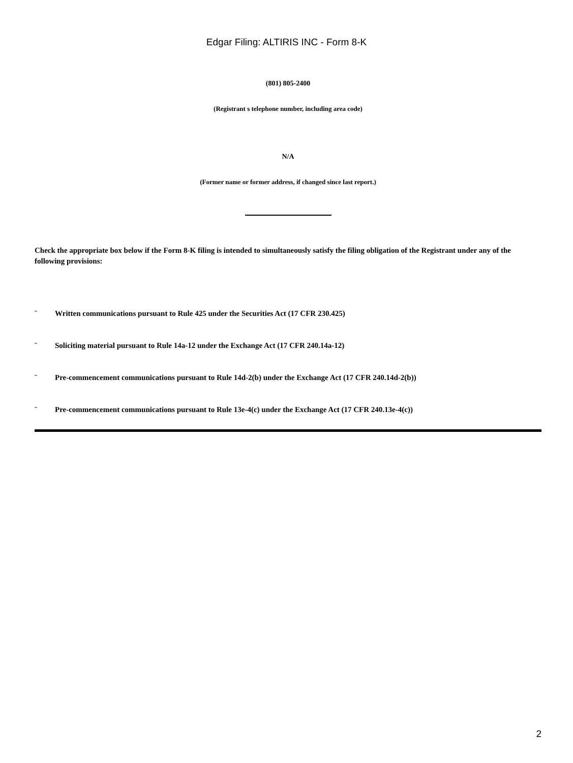Edgar Filing: ALTIRIS INC - Form 8-K
(801) 805-2400
(Registrant s telephone number, including area code)
N/A
(Former name or former address, if changed since last report.)
Check the appropriate box below if the Form 8-K filing is intended to simultaneously satisfy the filing obligation of the Registrant under any of the following provisions:
¨ Written communications pursuant to Rule 425 under the Securities Act (17 CFR 230.425)
¨ Soliciting material pursuant to Rule 14a-12 under the Exchange Act (17 CFR 240.14a-12)
¨ Pre-commencement communications pursuant to Rule 14d-2(b) under the Exchange Act (17 CFR 240.14d-2(b))
¨ Pre-commencement communications pursuant to Rule 13e-4(c) under the Exchange Act (17 CFR 240.13e-4(c))
2